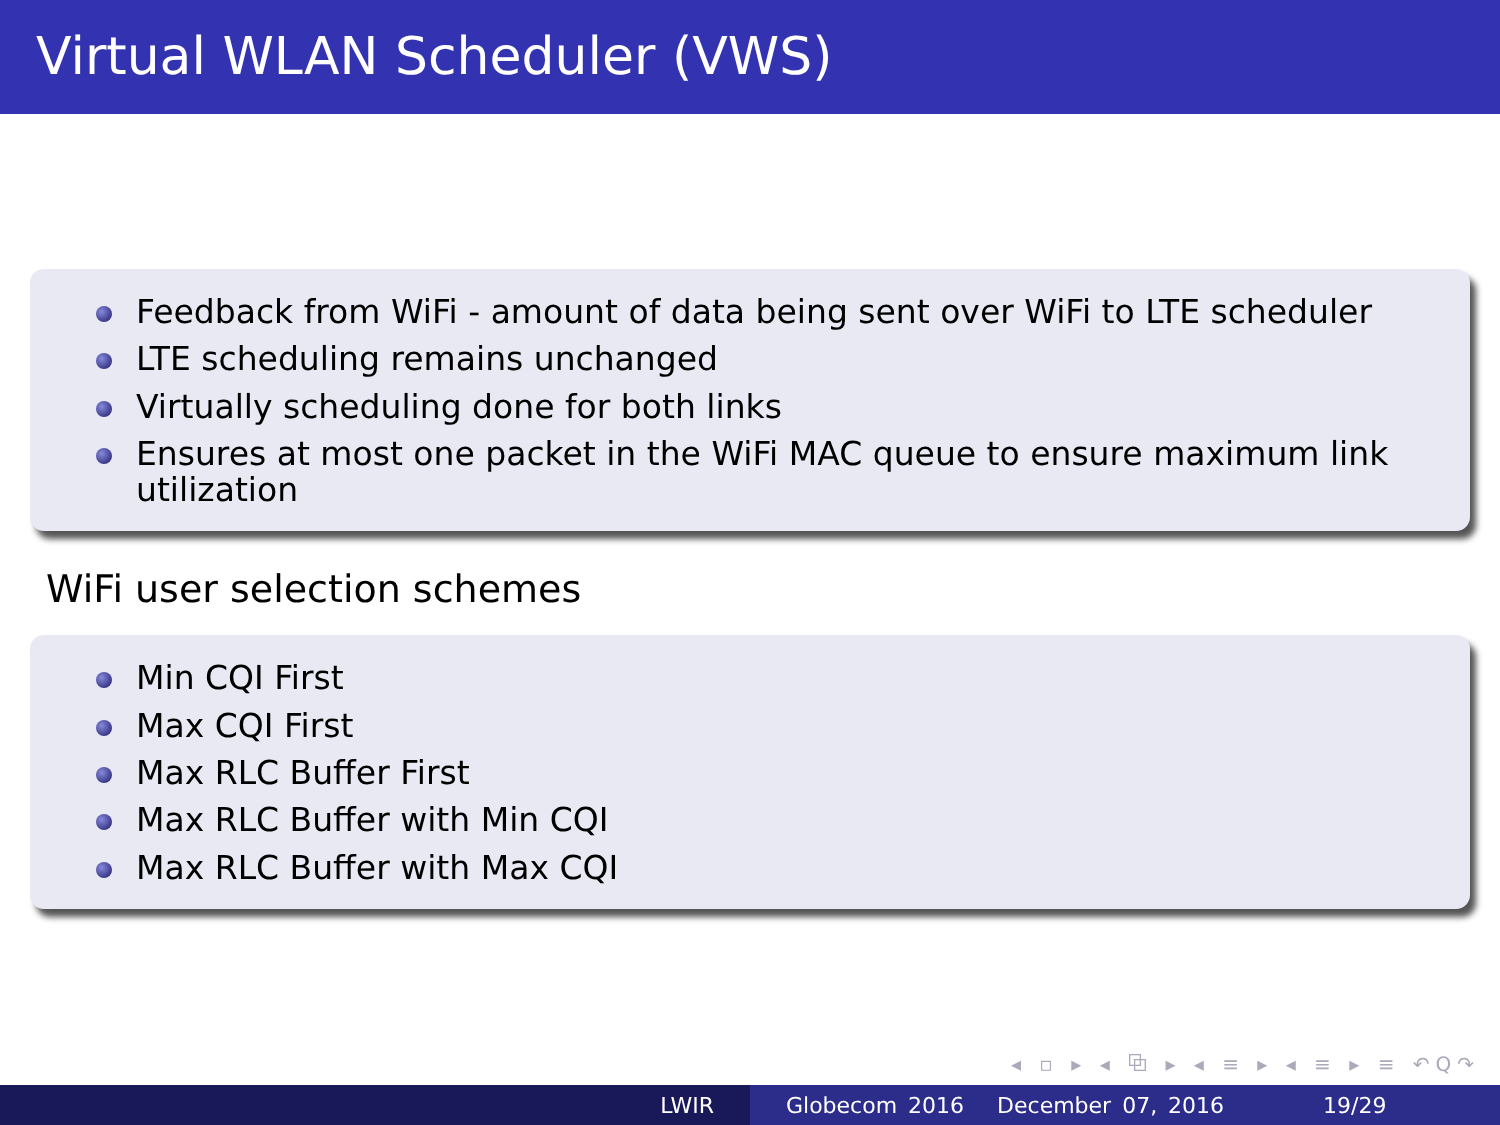Virtual WLAN Scheduler (VWS)
Feedback from WiFi - amount of data being sent over WiFi to LTE scheduler
LTE scheduling remains unchanged
Virtually scheduling done for both links
Ensures at most one packet in the WiFi MAC queue to ensure maximum link utilization
WiFi user selection schemes
Min CQI First
Max CQI First
Max RLC Buffer First
Max RLC Buffer with Min CQI
Max RLC Buffer with Max CQI
◂ ▫ ▸ ◂ ⧉ ▸ ◂ ≡ ▸ ◂ ≡ ▸ ≡ ↶Q↷
LWIR Globecom 2016 December 07, 2016 19/29